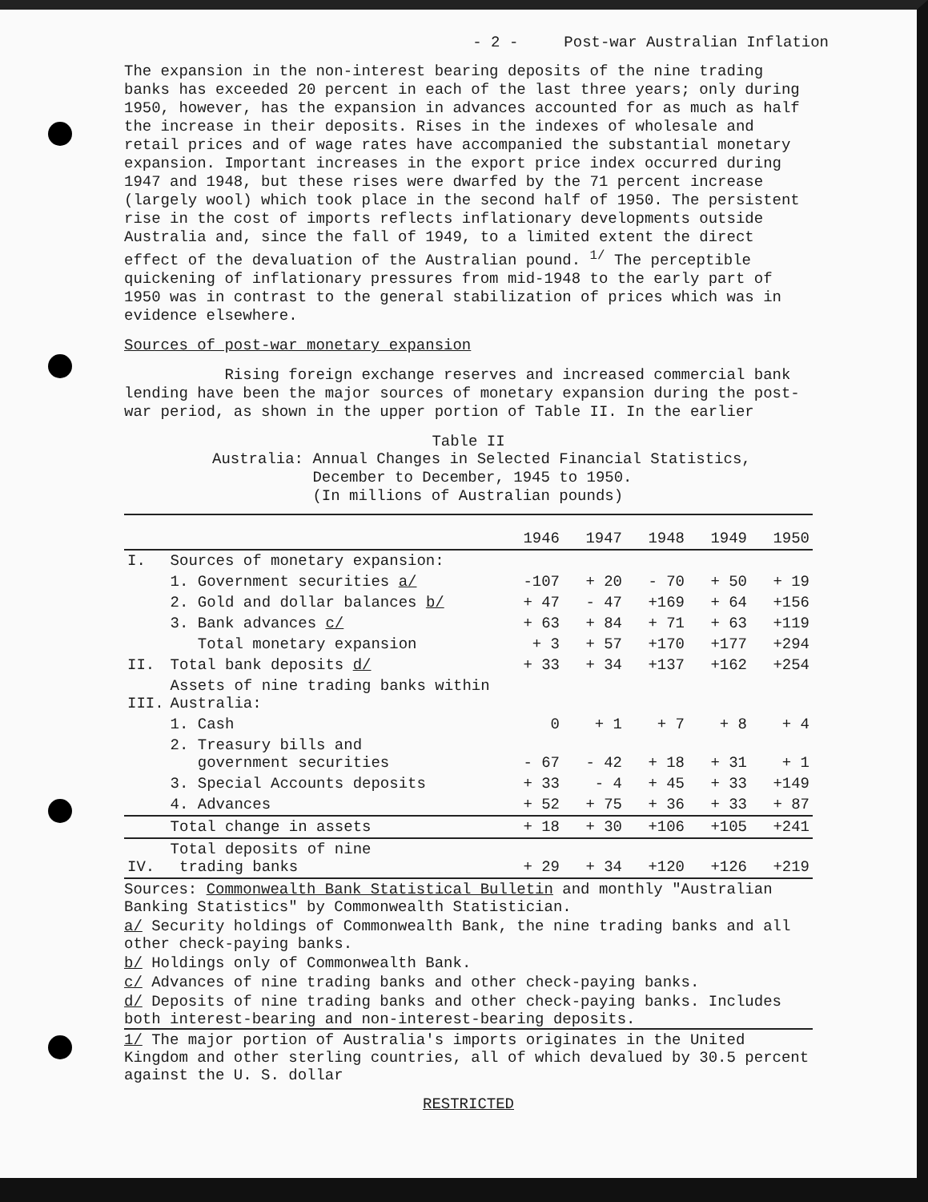- 2 - Post-war Australian Inflation
The expansion in the non-interest bearing deposits of the nine trading banks has exceeded 20 percent in each of the last three years; only during 1950, however, has the expansion in advances accounted for as much as half the increase in their deposits. Rises in the indexes of wholesale and retail prices and of wage rates have accompanied the substantial monetary expansion. Important increases in the export price index occurred during 1947 and 1948, but these rises were dwarfed by the 71 percent increase (largely wool) which took place in the second half of 1950. The persistent rise in the cost of imports reflects inflationary developments outside Australia and, since the fall of 1949, to a limited extent the direct effect of the devaluation of the Australian pound. <sup>1/</sup> The perceptible quickening of inflationary pressures from mid-1948 to the early part of 1950 was in contrast to the general stabilization of prices which was in evidence elsewhere.
Sources of post-war monetary expansion
Rising foreign exchange reserves and increased commercial bank lending have been the major sources of monetary expansion during the post-war period, as shown in the upper portion of Table II. In the earlier
Table II
Australia: Annual Changes in Selected Financial Statistics,
December to December, 1945 to 1950.
(In millions of Australian pounds)
| | | 1946 | 1947 | 1948 | 1949 | 1950 |
| --- | --- | --- | --- | --- | --- | --- |
| I. | Sources of monetary expansion: | | | | | |
| | 1. Government securities a/ | -107 | + 20 | - 70 | + 50 | + 19 |
| | 2. Gold and dollar balances b/ | + 47 | - 47 | +169 | + 64 | +156 |
| | 3. Bank advances c/ | + 63 | + 84 | + 71 | + 63 | +119 |
| | Total monetary expansion | + 3 | + 57 | +170 | +177 | +294 |
| II. | Total bank deposits d/ | + 33 | + 34 | +137 | +162 | +254 |
| III. | Assets of nine trading banks within Australia: | | | | | |
| | 1. Cash | 0 | + 1 | + 7 | + 8 | + 4 |
| | 2. Treasury bills and government securities | - 67 | - 42 | + 18 | + 31 | + 1 |
| | 3. Special Accounts deposits | + 33 | - 4 | + 45 | + 33 | +149 |
| | 4. Advances | + 52 | + 75 | + 36 | + 33 | + 87 |
| | Total change in assets | + 18 | + 30 | +106 | +105 | +241 |
| IV. | Total deposits of nine trading banks | + 29 | + 34 | +120 | +126 | +219 |
Sources: Commonwealth Bank Statistical Bulletin and monthly "Australian Banking Statistics" by Commonwealth Statistician.
a/ Security holdings of Commonwealth Bank, the nine trading banks and all other check-paying banks.
b/ Holdings only of Commonwealth Bank.
c/ Advances of nine trading banks and other check-paying banks.
d/ Deposits of nine trading banks and other check-paying banks. Includes both interest-bearing and non-interest-bearing deposits.
1/ The major portion of Australia's imports originates in the United Kingdom and other sterling countries, all of which devalued by 30.5 percent against the U. S. dollar
RESTRICTED